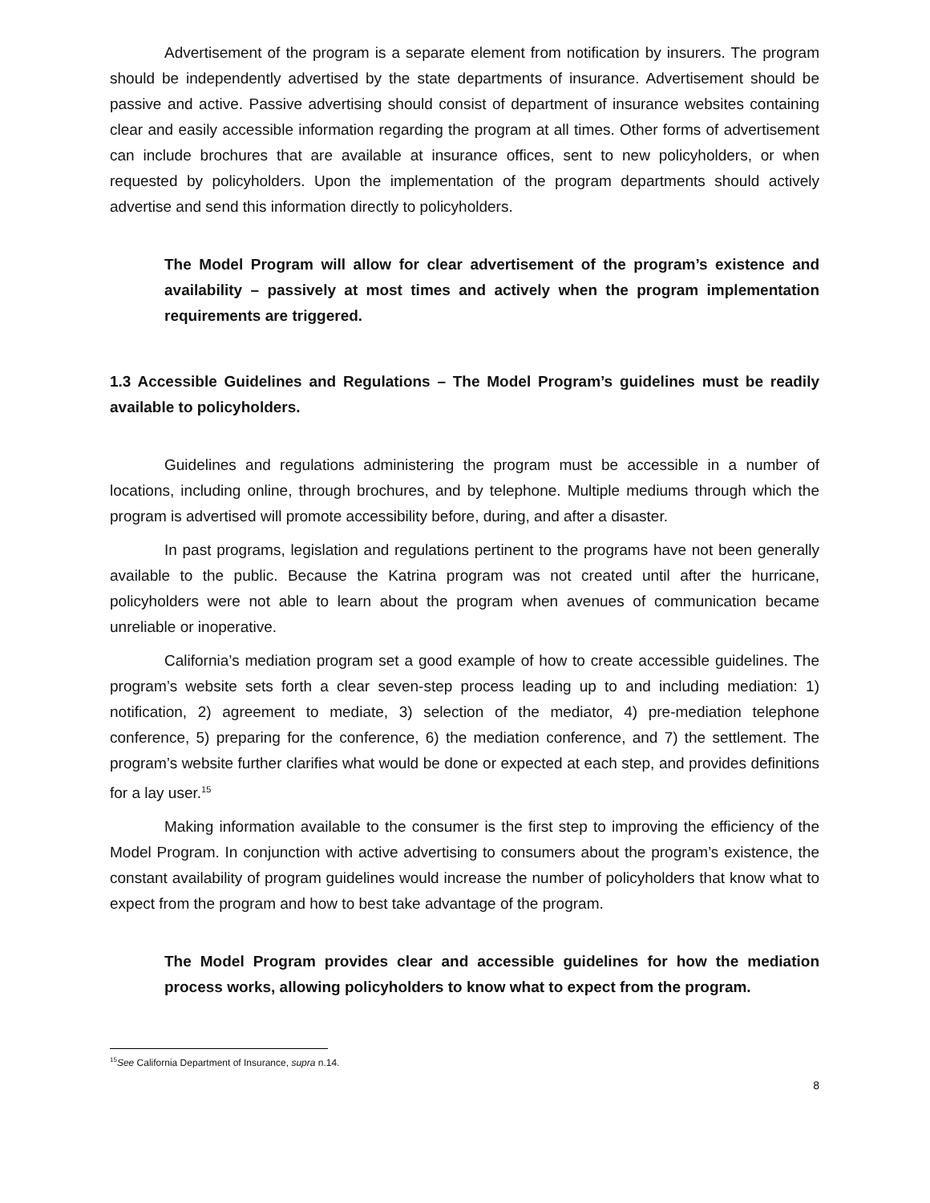Advertisement of the program is a separate element from notification by insurers. The program should be independently advertised by the state departments of insurance. Advertisement should be passive and active. Passive advertising should consist of department of insurance websites containing clear and easily accessible information regarding the program at all times. Other forms of advertisement can include brochures that are available at insurance offices, sent to new policyholders, or when requested by policyholders. Upon the implementation of the program departments should actively advertise and send this information directly to policyholders.
The Model Program will allow for clear advertisement of the program’s existence and availability – passively at most times and actively when the program implementation requirements are triggered.
1.3 Accessible Guidelines and Regulations – The Model Program’s guidelines must be readily available to policyholders.
Guidelines and regulations administering the program must be accessible in a number of locations, including online, through brochures, and by telephone. Multiple mediums through which the program is advertised will promote accessibility before, during, and after a disaster.
In past programs, legislation and regulations pertinent to the programs have not been generally available to the public. Because the Katrina program was not created until after the hurricane, policyholders were not able to learn about the program when avenues of communication became unreliable or inoperative.
California’s mediation program set a good example of how to create accessible guidelines. The program’s website sets forth a clear seven-step process leading up to and including mediation: 1) notification, 2) agreement to mediate, 3) selection of the mediator, 4) pre-mediation telephone conference, 5) preparing for the conference, 6) the mediation conference, and 7) the settlement. The program’s website further clarifies what would be done or expected at each step, and provides definitions for a lay user.<sup>15</sup>
Making information available to the consumer is the first step to improving the efficiency of the Model Program. In conjunction with active advertising to consumers about the program’s existence, the constant availability of program guidelines would increase the number of policyholders that know what to expect from the program and how to best take advantage of the program.
The Model Program provides clear and accessible guidelines for how the mediation process works, allowing policyholders to know what to expect from the program.
<sup>15</sup> See California Department of Insurance, supra n.14.
8